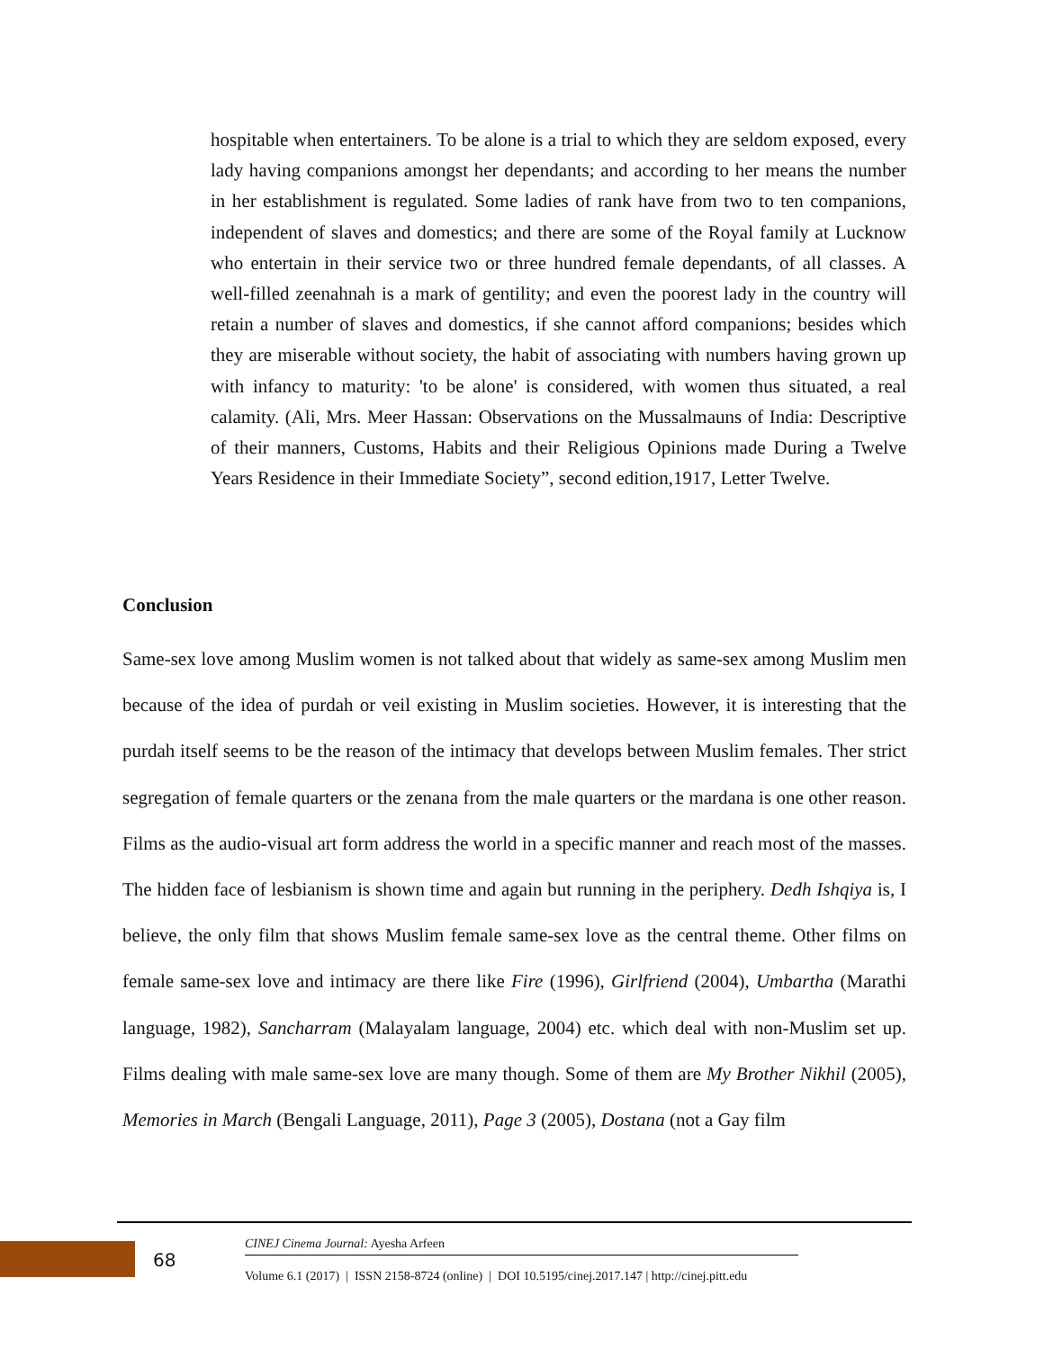hospitable when entertainers. To be alone is a trial to which they are seldom exposed, every lady having companions amongst her dependants; and according to her means the number in her establishment is regulated. Some ladies of rank have from two to ten companions, independent of slaves and domestics; and there are some of the Royal family at Lucknow who entertain in their service two or three hundred female dependants, of all classes. A well-filled zeenahnah is a mark of gentility; and even the poorest lady in the country will retain a number of slaves and domestics, if she cannot afford companions; besides which they are miserable without society, the habit of associating with numbers having grown up with infancy to maturity: 'to be alone' is considered, with women thus situated, a real calamity. (Ali, Mrs. Meer Hassan: Observations on the Mussalmauns of India: Descriptive of their manners, Customs, Habits and their Religious Opinions made During a Twelve Years Residence in their Immediate Society”, second edition,1917, Letter Twelve.
Conclusion
Same-sex love among Muslim women is not talked about that widely as same-sex among Muslim men because of the idea of purdah or veil existing in Muslim societies. However, it is interesting that the purdah itself seems to be the reason of the intimacy that develops between Muslim females. Ther strict segregation of female quarters or the zenana from the male quarters or the mardana is one other reason. Films as the audio-visual art form address the world in a specific manner and reach most of the masses. The hidden face of lesbianism is shown time and again but running in the periphery. Dedh Ishqiya is, I believe, the only film that shows Muslim female same-sex love as the central theme. Other films on female same-sex love and intimacy are there like Fire (1996), Girlfriend (2004), Umbartha (Marathi language, 1982), Sancharram (Malayalam language, 2004) etc. which deal with non-Muslim set up. Films dealing with male same-sex love are many though. Some of them are My Brother Nikhil (2005), Memories in March (Bengali Language, 2011), Page 3 (2005), Dostana (not a Gay film
68
CINEJ Cinema Journal: Ayesha Arfeen
Volume 6.1 (2017) | ISSN 2158-8724 (online) | DOI 10.5195/cinej.2017.147 | http://cinej.pitt.edu